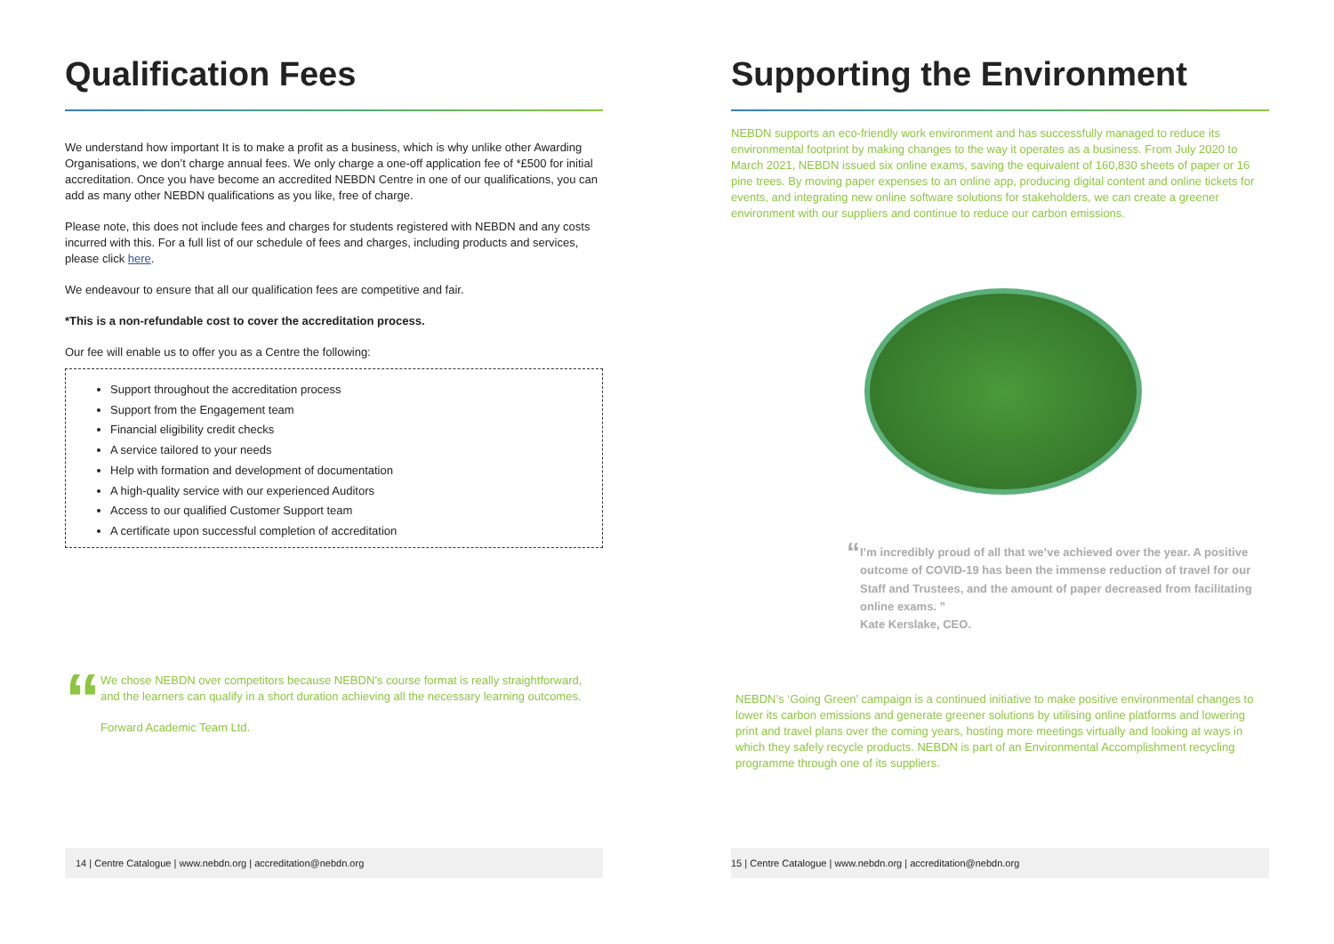Qualification Fees
We understand how important It is to make a profit as a business, which is why unlike other Awarding Organisations, we don’t charge annual fees. We only charge a one-off application fee of *£500 for initial accreditation. Once you have become an accredited NEBDN Centre in one of our qualifications, you can add as many other NEBDN qualifications as you like, free of charge.
Please note, this does not include fees and charges for students registered with NEBDN and any costs incurred with this. For a full list of our schedule of fees and charges, including products and services, please click here.
We endeavour to ensure that all our qualification fees are competitive and fair.
*This is a non-refundable cost to cover the accreditation process.
Our fee will enable us to offer you as a Centre the following:
Support throughout the accreditation process
Support from the Engagement team
Financial eligibility credit checks
A service tailored to your needs
Help with formation and development of documentation
A high-quality service with our experienced Auditors
Access to our qualified Customer Support team
A certificate upon successful completion of accreditation
“
We chose NEBDN over competitors because NEBDN’s course format is really straightforward, and the learners can qualify in a short duration achieving all the necessary learning outcomes.
Forward Academic Team Ltd.
14 | Centre Catalogue | www.nebdn.org | accreditation@nebdn.org
Supporting the Environment
NEBDN supports an eco-friendly work environment and has successfully managed to reduce its environmental footprint by making changes to the way it operates as a business. From July 2020 to March 2021, NEBDN issued six online exams, saving the equivalent of 160,830 sheets of paper or 16 pine trees. By moving paper expenses to an online app, producing digital content and online tickets for events, and integrating new online software solutions for stakeholders, we can create a greener environment with our suppliers and continue to reduce our carbon emissions.
“
I’m incredibly proud of all that we’ve achieved over the year. A positive outcome of COVID-19 has been the immense reduction of travel for our Staff and Trustees, and the amount of paper decreased from facilitating online exams. ”
Kate Kerslake, CEO.
NEBDN’s ‘Going Green’ campaign is a continued initiative to make positive environmental changes to lower its carbon emissions and generate greener solutions by utilising online platforms and lowering print and travel plans over the coming years, hosting more meetings virtually and looking at ways in which they safely recycle products. NEBDN is part of an Environmental Accomplishment recycling programme through one of its suppliers.
15 | Centre Catalogue | www.nebdn.org | accreditation@nebdn.org